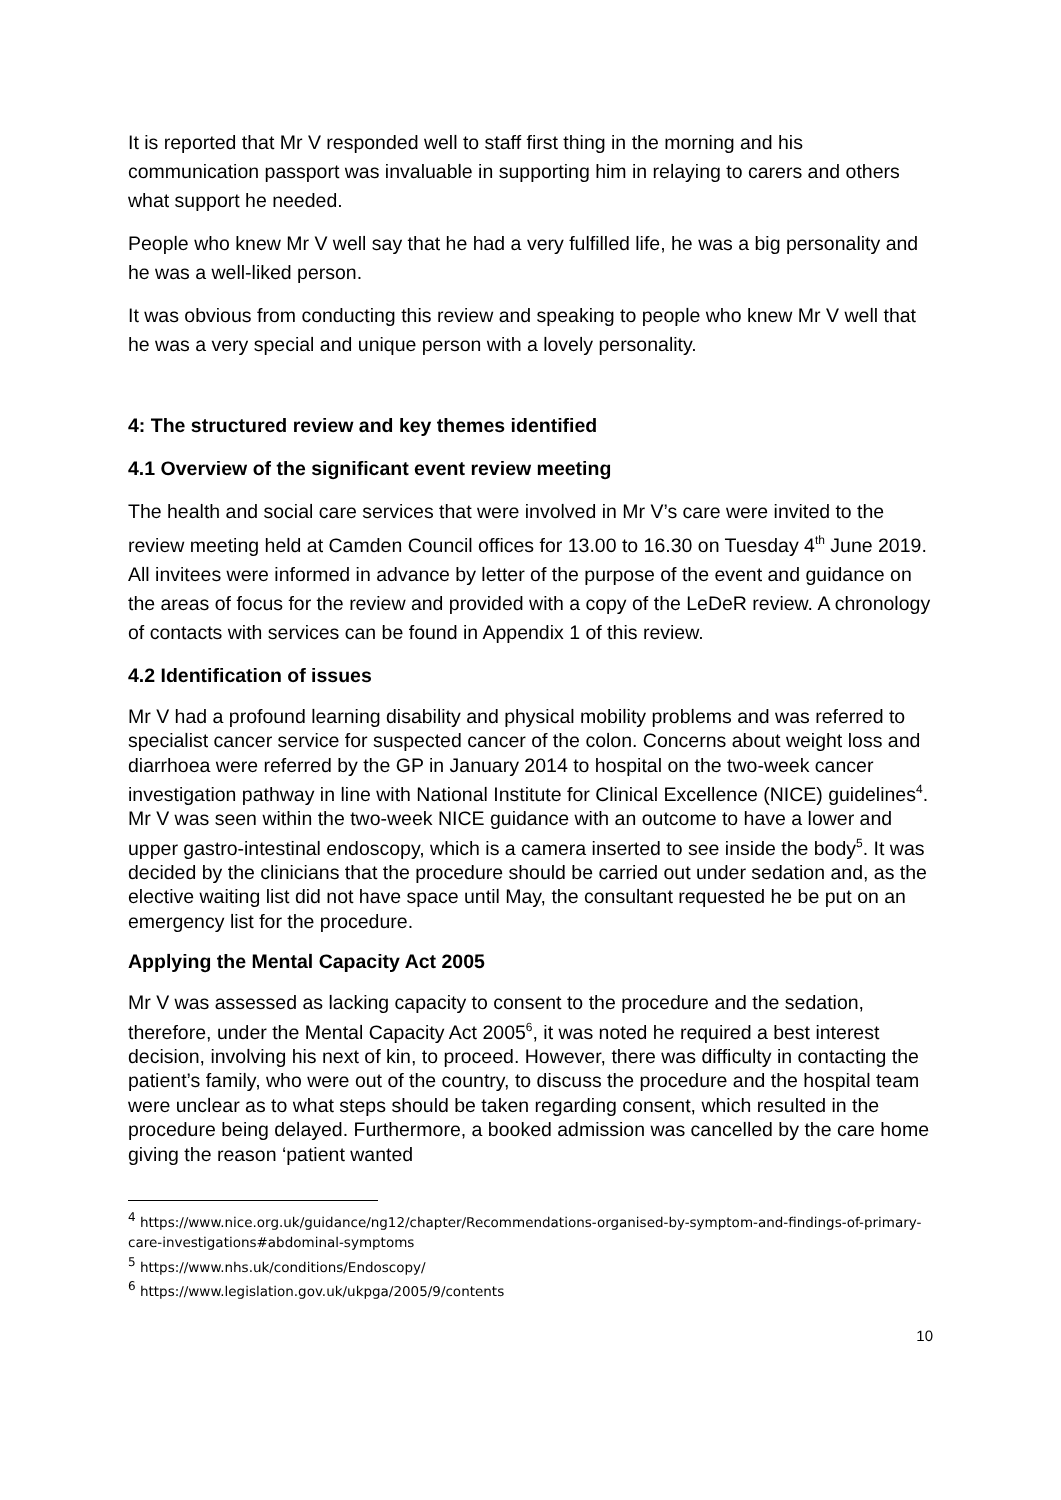It is reported that Mr V responded well to staff first thing in the morning and his communication passport was invaluable in supporting him in relaying to carers and others what support he needed.
People who knew Mr V well say that he had a very fulfilled life, he was a big personality and he was a well-liked person.
It was obvious from conducting this review and speaking to people who knew Mr V well that he was a very special and unique person with a lovely personality.
4: The structured review and key themes identified
4.1 Overview of the significant event review meeting
The health and social care services that were involved in Mr V’s care were invited to the review meeting held at Camden Council offices for 13.00 to 16.30 on Tuesday 4<sup>th</sup> June 2019. All invitees were informed in advance by letter of the purpose of the event and guidance on the areas of focus for the review and provided with a copy of the LeDeR review. A chronology of contacts with services can be found in Appendix 1 of this review.
4.2 Identification of issues
Mr V had a profound learning disability and physical mobility problems and was referred to specialist cancer service for suspected cancer of the colon. Concerns about weight loss and diarrhoea were referred by the GP in January 2014 to hospital on the two-week cancer investigation pathway in line with National Institute for Clinical Excellence (NICE) guidelines<sup>4</sup>. Mr V was seen within the two-week NICE guidance with an outcome to have a lower and upper gastro-intestinal endoscopy, which is a camera inserted to see inside the body<sup>5</sup>. It was decided by the clinicians that the procedure should be carried out under sedation and, as the elective waiting list did not have space until May, the consultant requested he be put on an emergency list for the procedure.
Applying the Mental Capacity Act 2005
Mr V was assessed as lacking capacity to consent to the procedure and the sedation, therefore, under the Mental Capacity Act 2005<sup>6</sup>, it was noted he required a best interest decision, involving his next of kin, to proceed. However, there was difficulty in contacting the patient’s family, who were out of the country, to discuss the procedure and the hospital team were unclear as to what steps should be taken regarding consent, which resulted in the procedure being delayed. Furthermore, a booked admission was cancelled by the care home giving the reason ‘patient wanted
<sup>4</sup> https://www.nice.org.uk/guidance/ng12/chapter/Recommendations-organised-by-symptom-and-findings-of-primary-care-investigations#abdominal-symptoms
<sup>5</sup> https://www.nhs.uk/conditions/Endoscopy/
<sup>6</sup> https://www.legislation.gov.uk/ukpga/2005/9/contents
10